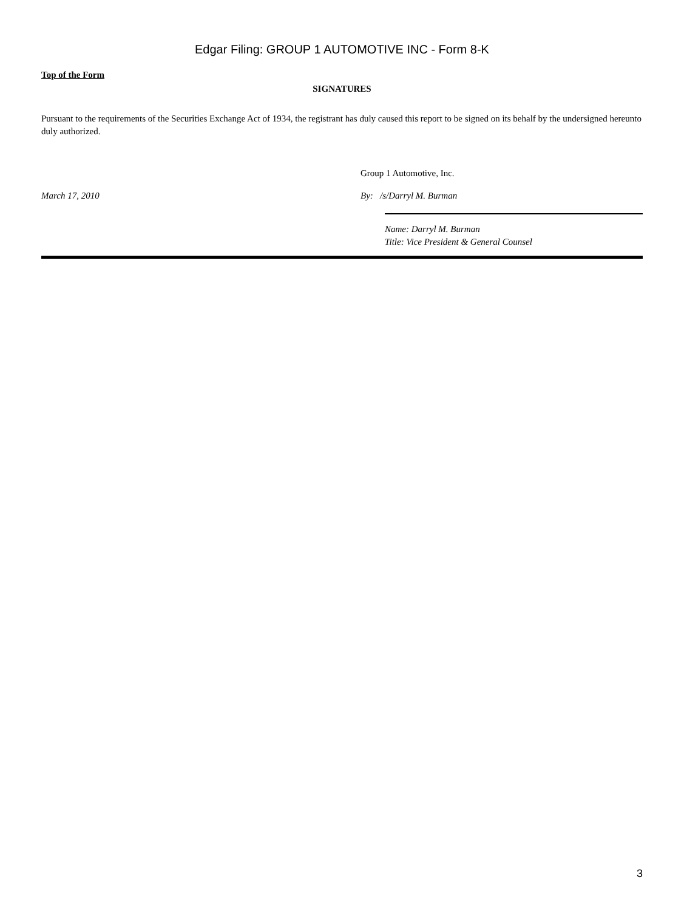Edgar Filing: GROUP 1 AUTOMOTIVE INC - Form 8-K
Top of the Form
SIGNATURES
Pursuant to the requirements of the Securities Exchange Act of 1934, the registrant has duly caused this report to be signed on its behalf by the undersigned hereunto duly authorized.
Group 1 Automotive, Inc.
March 17, 2010 By: /s/Darryl M. Burman
Name: Darryl M. Burman
Title: Vice President & General Counsel
3